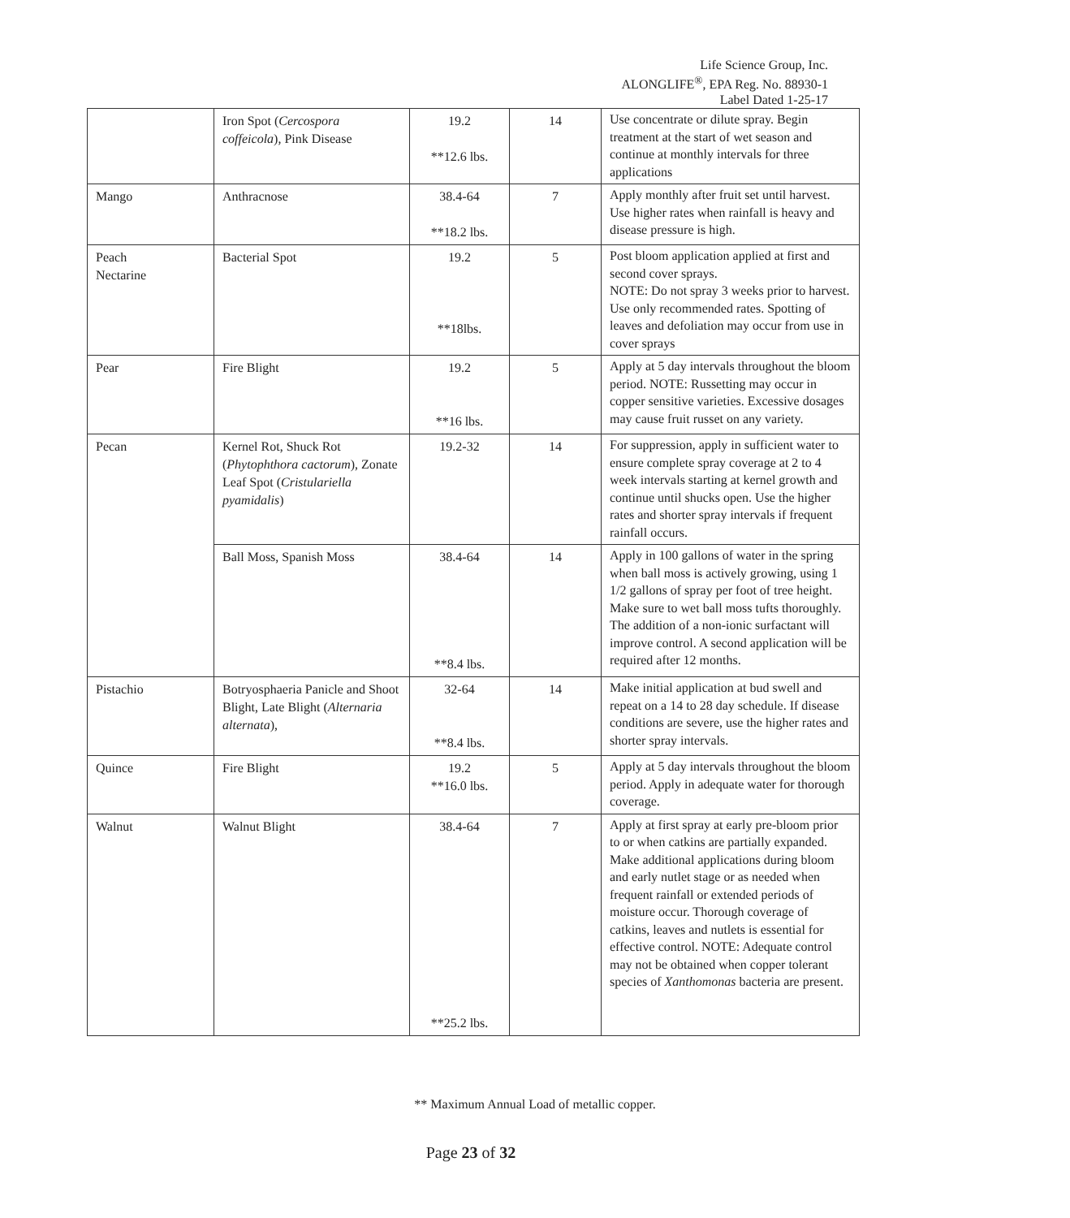Life Science Group, Inc.
ALONGLIFE<sup>®</sup>, EPA Reg. No. 88930-1
Label Dated 1-25-17
| | Iron Spot ( Cercospora coffeicola ), Pink Disease | 19.2 **12.6 lbs. | 14 | Use concentrate or dilute spray. Begin treatment at the start of wet season and continue at monthly intervals for three applications |
| Mango | Anthracnose | 38.4-64 **18.2 lbs. | 7 | Apply monthly after fruit set until harvest. Use higher rates when rainfall is heavy and disease pressure is high. |
| Peach Nectarine | Bacterial Spot | 19.2 **18lbs. | 5 | Post bloom application applied at first and second cover sprays. NOTE: Do not spray 3 weeks prior to harvest. Use only recommended rates. Spotting of leaves and defoliation may occur from use in cover sprays |
| Pear | Fire Blight | 19.2 **16 lbs. | 5 | Apply at 5 day intervals throughout the bloom period. NOTE: Russetting may occur in copper sensitive varieties. Excessive dosages may cause fruit russet on any variety. |
| Pecan | Kernel Rot, Shuck Rot ( Phytophthora cactorum ), Zonate Leaf Spot ( Cristulariella pyamidalis ) | 19.2-32 | 14 | For suppression, apply in sufficient water to ensure complete spray coverage at 2 to 4 week intervals starting at kernel growth and continue until shucks open. Use the higher rates and shorter spray intervals if frequent rainfall occurs. |
| | Ball Moss, Spanish Moss | 38.4-64 **8.4 lbs. | 14 | Apply in 100 gallons of water in the spring when ball moss is actively growing, using 1 1/2 gallons of spray per foot of tree height. Make sure to wet ball moss tufts thoroughly. The addition of a non-ionic surfactant will improve control. A second application will be required after 12 months. |
| Pistachio | Botryosphaeria Panicle and Shoot Blight, Late Blight ( Alternaria alternata ), | 32-64 **8.4 lbs. | 14 | Make initial application at bud swell and repeat on a 14 to 28 day schedule. If disease conditions are severe, use the higher rates and shorter spray intervals. |
| Quince | Fire Blight | 19.2 **16.0 lbs. | 5 | Apply at 5 day intervals throughout the bloom period. Apply in adequate water for thorough coverage. |
| Walnut | Walnut Blight | 38.4-64 **25.2 lbs. | 7 | Apply at first spray at early pre-bloom prior to or when catkins are partially expanded. Make additional applications during bloom and early nutlet stage or as needed when frequent rainfall or extended periods of moisture occur. Thorough coverage of catkins, leaves and nutlets is essential for effective control. NOTE: Adequate control may not be obtained when copper tolerant species of Xanthomonas bacteria are present. |
** Maximum Annual Load of metallic copper.
Page 23 of 32